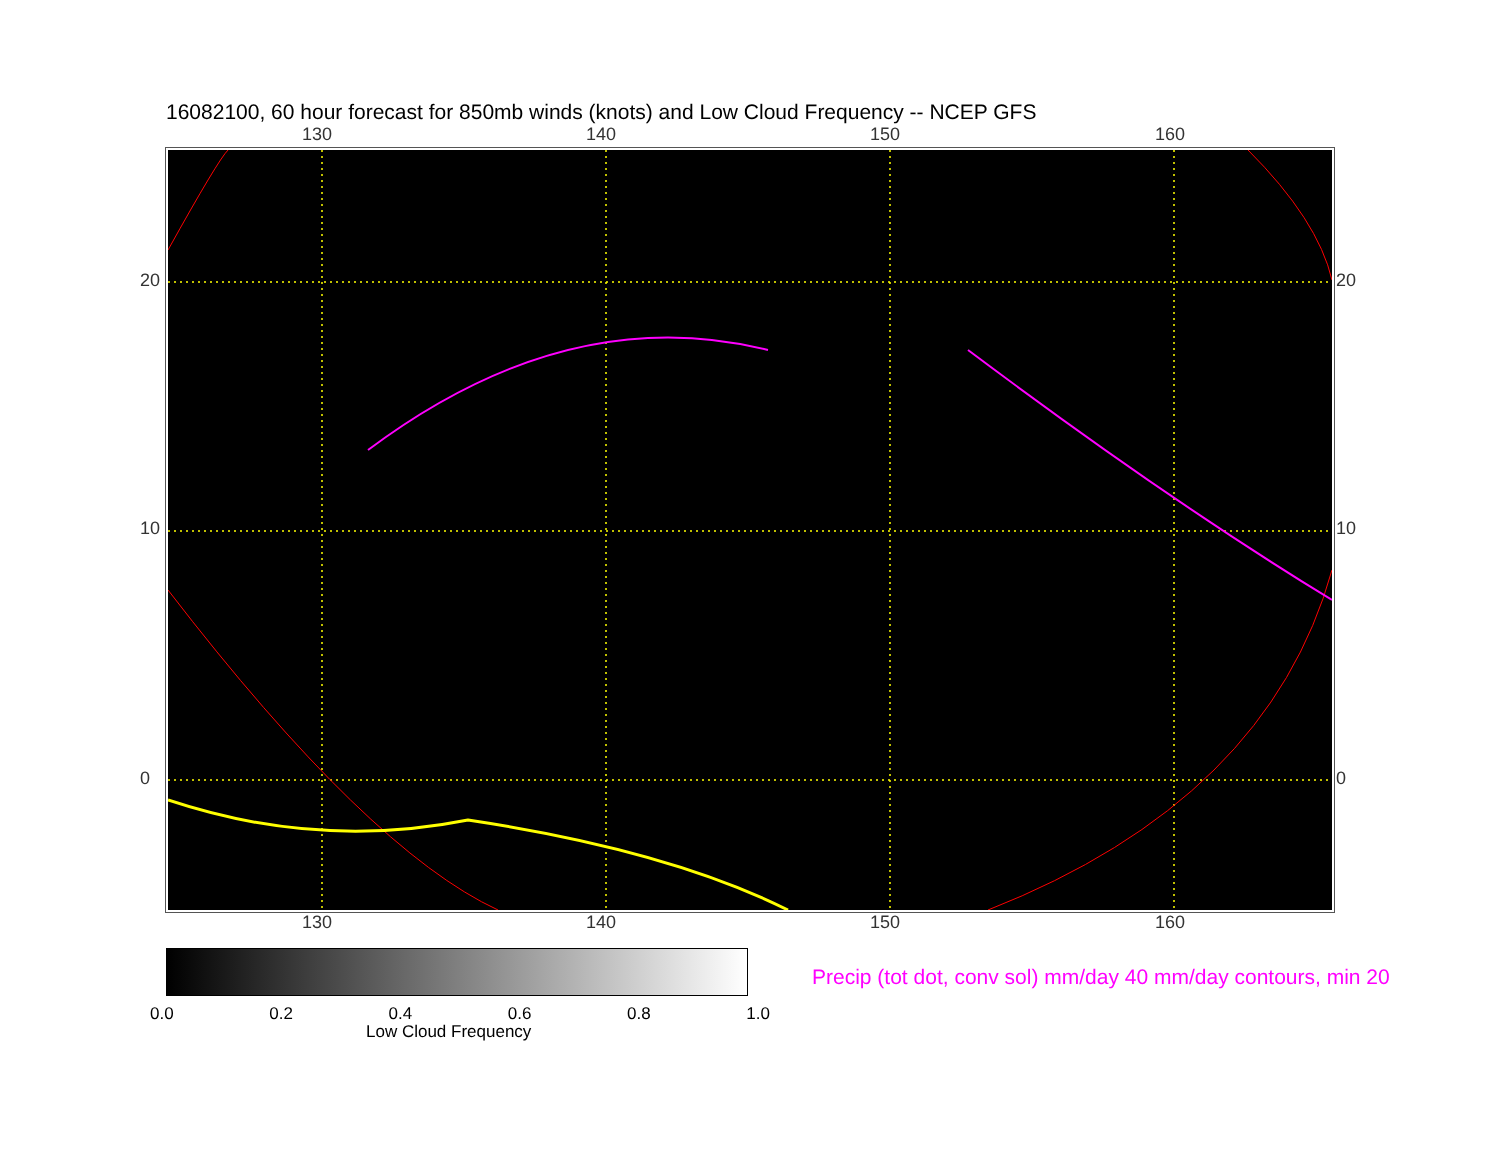16082100, 60 hour forecast for 850mb winds (knots) and Low Cloud Frequency -- NCEP GFS
130 140 150 160
20
10
0
20
10
0
130 140 150 160
0.0 0.2 0.4 0.6 0.8 1.0
Low Cloud Frequency
Precip (tot dot, conv sol) mm/day 40 mm/day contours, min 20